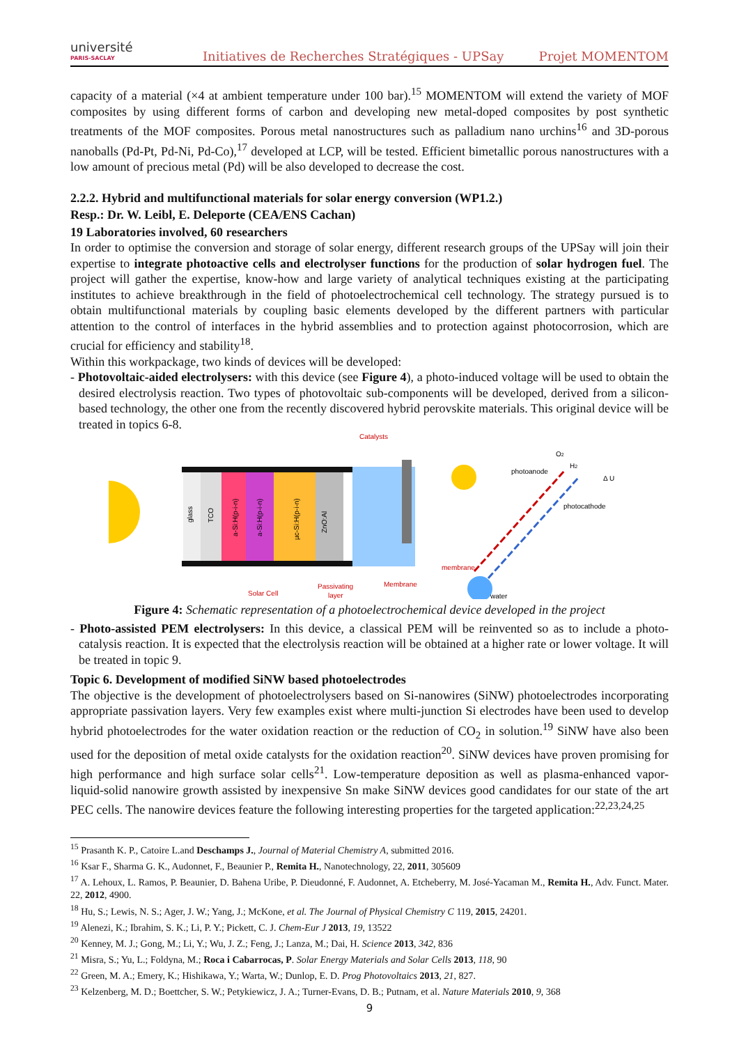université
PARIS-SACLAY
Initiatives de Recherches Stratégiques - UPSay
Projet MOMENTOM
capacity of a material (×4 at ambient temperature under 100 bar).<sup>15</sup> MOMENTOM will extend the variety of MOF composites by using different forms of carbon and developing new metal-doped composites by post synthetic treatments of the MOF composites. Porous metal nanostructures such as palladium nano urchins<sup>16</sup> and 3D-porous nanoballs (Pd-Pt, Pd-Ni, Pd-Co),<sup>17</sup> developed at LCP, will be tested. Efficient bimetallic porous nanostructures with a low amount of precious metal (Pd) will be also developed to decrease the cost.
2.2.2. Hybrid and multifunctional materials for solar energy conversion (WP1.2.)
Resp.: Dr. W. Leibl, E. Deleporte (CEA/ENS Cachan)
19 Laboratories involved, 60 researchers
In order to optimise the conversion and storage of solar energy, different research groups of the UPSay will join their expertise to integrate photoactive cells and electrolyser functions for the production of solar hydrogen fuel. The project will gather the expertise, know-how and large variety of analytical techniques existing at the participating institutes to achieve breakthrough in the field of photoelectrochemical cell technology. The strategy pursued is to obtain multifunctional materials by coupling basic elements developed by the different partners with particular attention to the control of interfaces in the hybrid assemblies and to protection against photocorrosion, which are crucial for efficiency and stability<sup>18</sup>.
Within this workpackage, two kinds of devices will be developed:
- Photovoltaic-aided electrolysers: with this device (see Figure 4), a photo-induced voltage will be used to obtain the desired electrolysis reaction. Two types of photovoltaic sub-components will be developed, derived from a silicon-based technology, the other one from the recently discovered hybrid perovskite materials. This original device will be treated in topics 6-8.
Catalysts
Solar Cell
Passivating
layer
Membrane
glass
TCO
a-Si:H(p-i-n)
a-Si:H(p-i-n)
µc-Si:H(p-i-n)
ZnO:Al
photoanode
photocathode
membrane
water
O2
H2
Δ U
Figure 4: Schematic representation of a photoelectrochemical device developed in the project
- Photo-assisted PEM electrolysers: In this device, a classical PEM will be reinvented so as to include a photo-catalysis reaction. It is expected that the electrolysis reaction will be obtained at a higher rate or lower voltage. It will be treated in topic 9.
Topic 6. Development of modified SiNW based photoelectrodes
The objective is the development of photoelectrolysers based on Si-nanowires (SiNW) photoelectrodes incorporating appropriate passivation layers. Very few examples exist where multi-junction Si electrodes have been used to develop hybrid photoelectrodes for the water oxidation reaction or the reduction of CO<sub>2</sub> in solution.<sup>19</sup> SiNW have also been used for the deposition of metal oxide catalysts for the oxidation reaction<sup>20</sup>. SiNW devices have proven promising for high performance and high surface solar cells<sup>21</sup>. Low-temperature deposition as well as plasma-enhanced vapor-liquid-solid nanowire growth assisted by inexpensive Sn make SiNW devices good candidates for our state of the art PEC cells. The nanowire devices feature the following interesting properties for the targeted application:<sup>22,23,24,25</sup>
<sup>15</sup> Prasanth K. P., Catoire L.and Deschamps J., Journal of Material Chemistry A, submitted 2016.
<sup>16</sup> Ksar F., Sharma G. K., Audonnet, F., Beaunier P., Remita H., Nanotechnology, 22, 2011, 305609
<sup>17</sup> A. Lehoux, L. Ramos, P. Beaunier, D. Bahena Uribe, P. Dieudonné, F. Audonnet, A. Etcheberry, M. José-Yacaman M., Remita H., Adv. Funct. Mater. 22, 2012, 4900.
<sup>18</sup> Hu, S.; Lewis, N. S.; Ager, J. W.; Yang, J.; McKone, et al. The Journal of Physical Chemistry C 119, 2015, 24201.
<sup>19</sup> Alenezi, K.; Ibrahim, S. K.; Li, P. Y.; Pickett, C. J. Chem-Eur J 2013, 19, 13522
<sup>20</sup> Kenney, M. J.; Gong, M.; Li, Y.; Wu, J. Z.; Feng, J.; Lanza, M.; Dai, H. Science 2013, 342, 836
<sup>21</sup> Misra, S.; Yu, L.; Foldyna, M.; Roca i Cabarrocas, P. Solar Energy Materials and Solar Cells 2013, 118, 90
<sup>22</sup> Green, M. A.; Emery, K.; Hishikawa, Y.; Warta, W.; Dunlop, E. D. Prog Photovoltaics 2013, 21, 827.
<sup>23</sup> Kelzenberg, M. D.; Boettcher, S. W.; Petykiewicz, J. A.; Turner-Evans, D. B.; Putnam, et al. Nature Materials 2010, 9, 368
9